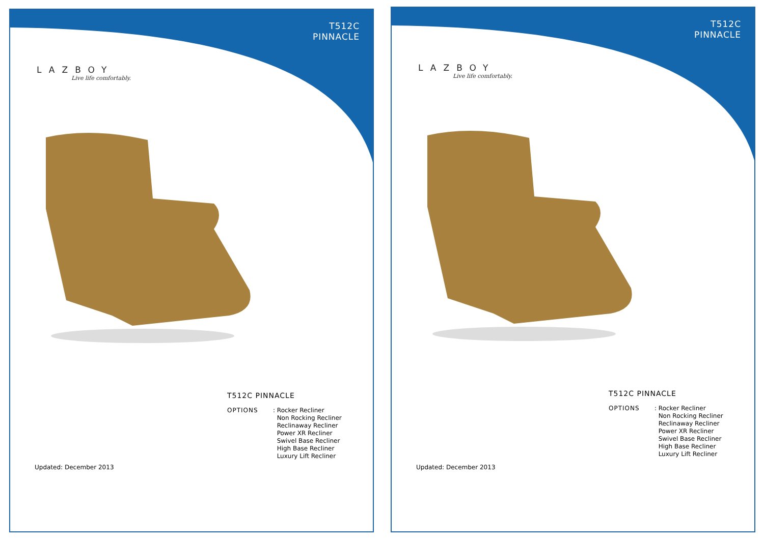T512C
PINNACLE
LAZBOY
Live life comfortably.
T512C PINNACLE
OPTIONS : Rocker Recliner
Non Rocking Recliner
Reclinaway Recliner
Power XR Recliner
Swivel Base Recliner
High Base Recliner
Luxury Lift Recliner
Updated: December 2013
T512C
PINNACLE
LAZBOY
Live life comfortably.
T512C PINNACLE
OPTIONS : Rocker Recliner
Non Rocking Recliner
Reclinaway Recliner
Power XR Recliner
Swivel Base Recliner
High Base Recliner
Luxury Lift Recliner
Updated: December 2013